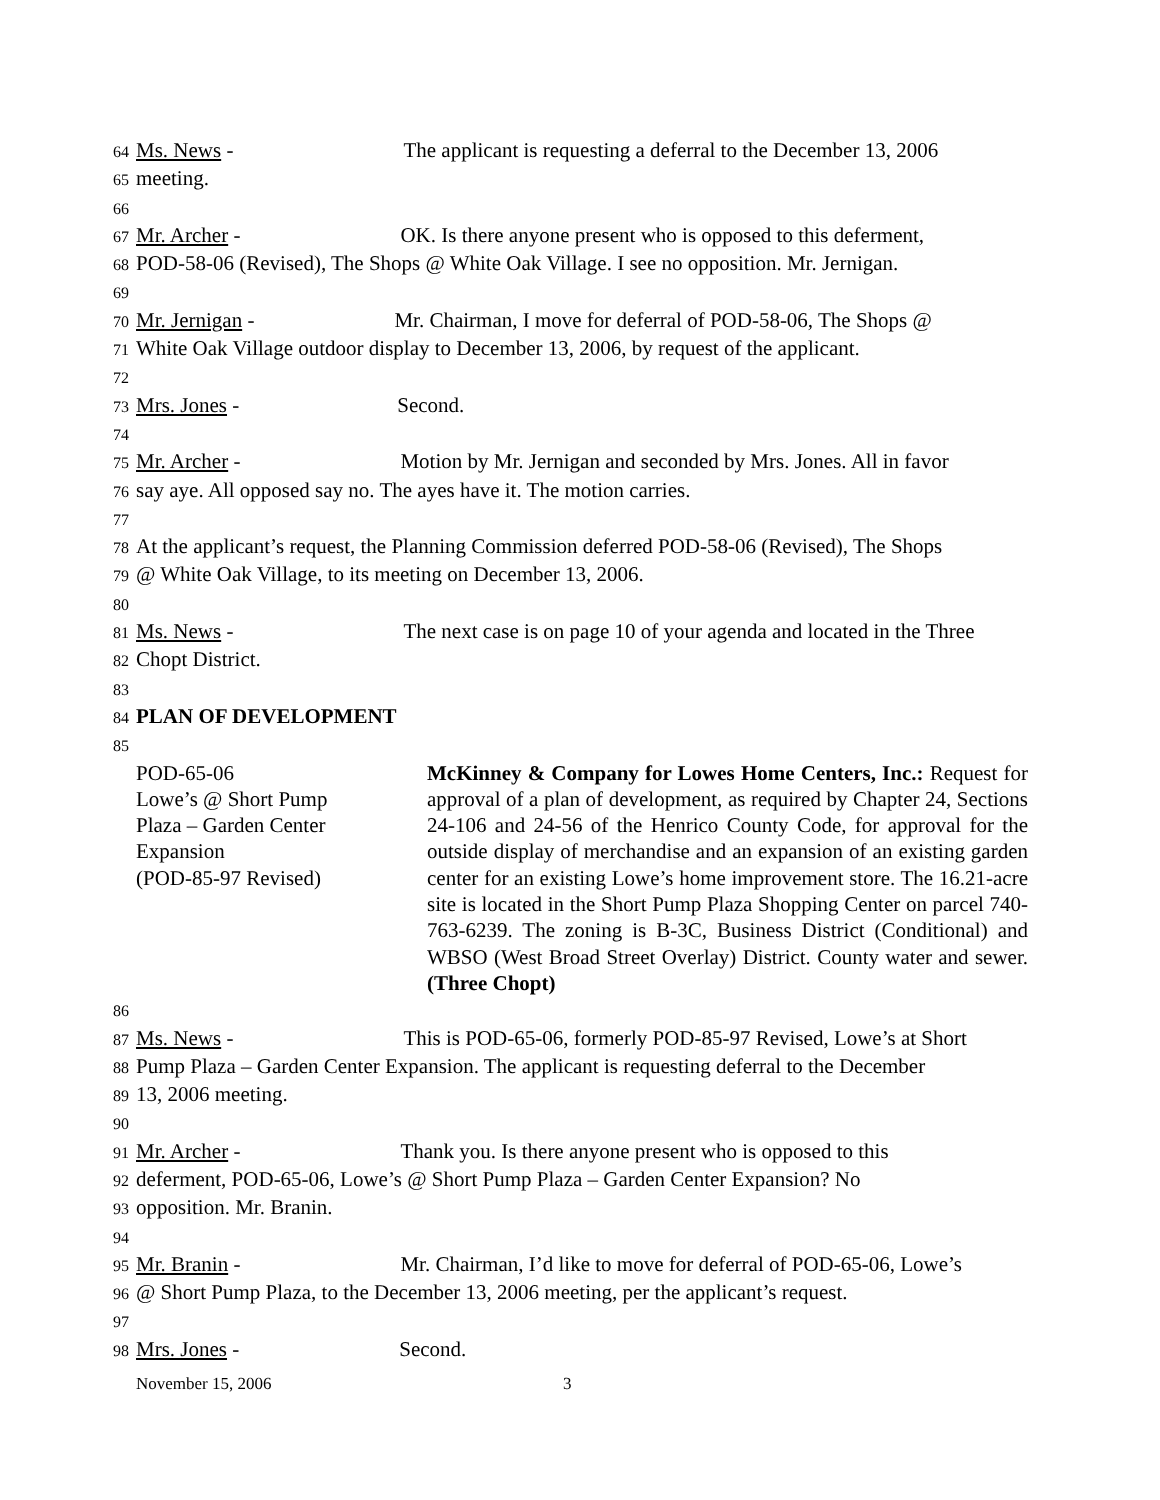64 Ms. News - The applicant is requesting a deferral to the December 13, 2006
65 meeting.
66
67 Mr. Archer - OK. Is there anyone present who is opposed to this deferment,
68 POD-58-06 (Revised), The Shops @ White Oak Village. I see no opposition. Mr. Jernigan.
69
70 Mr. Jernigan - Mr. Chairman, I move for deferral of POD-58-06, The Shops @
71 White Oak Village outdoor display to December 13, 2006, by request of the applicant.
72
73 Mrs. Jones - Second.
74
75 Mr. Archer - Motion by Mr. Jernigan and seconded by Mrs. Jones. All in favor
76 say aye. All opposed say no. The ayes have it. The motion carries.
77
78 At the applicant’s request, the Planning Commission deferred POD-58-06 (Revised), The Shops
79 @ White Oak Village, to its meeting on December 13, 2006.
80
81 Ms. News - The next case is on page 10 of your agenda and located in the Three
82 Chopt District.
83
84 PLAN OF DEVELOPMENT
85
POD-65-06
Lowe’s @ Short Pump
Plaza – Garden Center
Expansion
(POD-85-97 Revised)
McKinney & Company for Lowes Home Centers, Inc.: Request for approval of a plan of development, as required by Chapter 24, Sections 24-106 and 24-56 of the Henrico County Code, for approval for the outside display of merchandise and an expansion of an existing garden center for an existing Lowe’s home improvement store. The 16.21-acre site is located in the Short Pump Plaza Shopping Center on parcel 740-763-6239. The zoning is B-3C, Business District (Conditional) and WBSO (West Broad Street Overlay) District. County water and sewer. (Three Chopt)
86
87 Ms. News - This is POD-65-06, formerly POD-85-97 Revised, Lowe’s at Short
88 Pump Plaza – Garden Center Expansion. The applicant is requesting deferral to the December
89 13, 2006 meeting.
90
91 Mr. Archer - Thank you. Is there anyone present who is opposed to this
92 deferment, POD-65-06, Lowe’s @ Short Pump Plaza – Garden Center Expansion? No
93 opposition. Mr. Branin.
94
95 Mr. Branin - Mr. Chairman, I’d like to move for deferral of POD-65-06, Lowe’s
96 @ Short Pump Plaza, to the December 13, 2006 meeting, per the applicant’s request.
97
98 Mrs. Jones - Second.
November 15, 2006 3